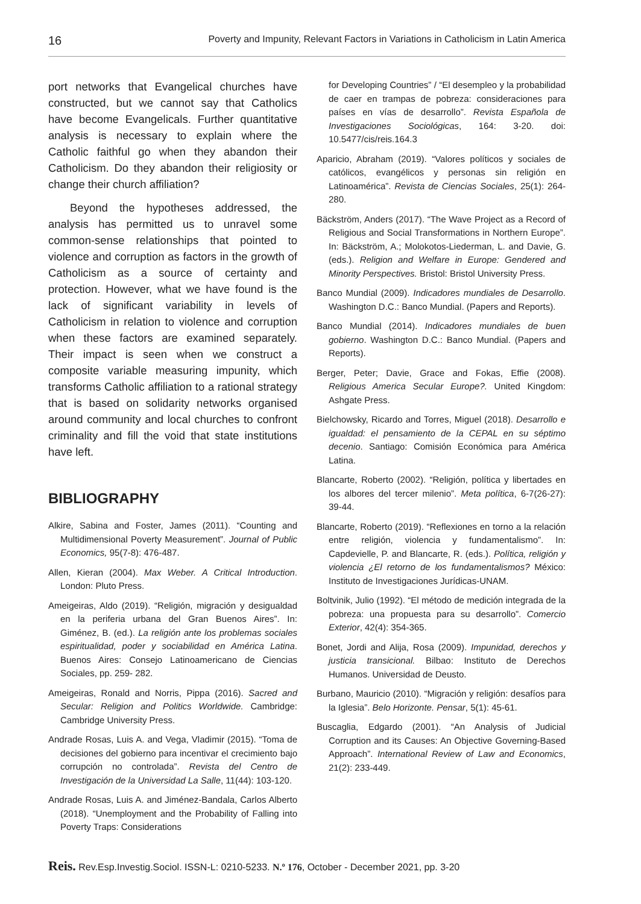16 Poverty and Impunity, Relevant Factors in Variations in Catholicism in Latin America
port networks that Evangelical churches have constructed, but we cannot say that Catholics have become Evangelicals. Further quantitative analysis is necessary to explain where the Catholic faithful go when they abandon their Catholicism. Do they abandon their religiosity or change their church affiliation?
Beyond the hypotheses addressed, the analysis has permitted us to unravel some common-sense relationships that pointed to violence and corruption as factors in the growth of Catholicism as a source of certainty and protection. However, what we have found is the lack of significant variability in levels of Catholicism in relation to violence and corruption when these factors are examined separately. Their impact is seen when we construct a composite variable measuring impunity, which transforms Catholic affiliation to a rational strategy that is based on solidarity networks organised around community and local churches to confront criminality and fill the void that state institutions have left.
BIBLIOGRAPHY
Alkire, Sabina and Foster, James (2011). “Counting and Multidimensional Poverty Measurement”. Journal of Public Economics, 95(7-8): 476-487.
Allen, Kieran (2004). Max Weber. A Critical Introduction. London: Pluto Press.
Ameigeiras, Aldo (2019). “Religión, migración y desigualdad en la periferia urbana del Gran Buenos Aires”. In: Giménez, B. (ed.). La religión ante los problemas sociales espiritualidad, poder y sociabilidad en América Latina. Buenos Aires: Consejo Latinoamericano de Ciencias Sociales, pp. 259- 282.
Ameigeiras, Ronald and Norris, Pippa (2016). Sacred and Secular: Religion and Politics Worldwide. Cambridge: Cambridge University Press.
Andrade Rosas, Luis A. and Vega, Vladimir (2015). “Toma de decisiones del gobierno para incentivar el crecimiento bajo corrupción no controlada”. Revista del Centro de Investigación de la Universidad La Salle, 11(44): 103-120.
Andrade Rosas, Luis A. and Jiménez-Bandala, Carlos Alberto (2018). “Unemployment and the Probability of Falling into Poverty Traps: Considerations
for Developing Countries” / “El desempleo y la probabilidad de caer en trampas de pobreza: consideraciones para países en vías de desarrollo”. Revista Española de Investigaciones Sociológicas, 164: 3-20. doi: 10.5477/cis/reis.164.3
Aparicio, Abraham (2019). “Valores políticos y sociales de católicos, evangélicos y personas sin religión en Latinoamérica”. Revista de Ciencias Sociales, 25(1): 264-280.
Bäckström, Anders (2017). “The Wave Project as a Record of Religious and Social Transformations in Northern Europe”. In: Bäckström, A.; Molokotos-Liederman, L. and Davie, G. (eds.). Religion and Welfare in Europe: Gendered and Minority Perspectives. Bristol: Bristol University Press.
Banco Mundial (2009). Indicadores mundiales de Desarrollo. Washington D.C.: Banco Mundial. (Papers and Reports).
Banco Mundial (2014). Indicadores mundiales de buen gobierno. Washington D.C.: Banco Mundial. (Papers and Reports).
Berger, Peter; Davie, Grace and Fokas, Effie (2008). Religious America Secular Europe?. United Kingdom: Ashgate Press.
Bielchowsky, Ricardo and Torres, Miguel (2018). Desarrollo e igualdad: el pensamiento de la CEPAL en su séptimo decenio. Santiago: Comisión Económica para América Latina.
Blancarte, Roberto (2002). “Religión, política y libertades en los albores del tercer milenio”. Meta política, 6-7(26-27): 39-44.
Blancarte, Roberto (2019). “Reflexiones en torno a la relación entre religión, violencia y fundamentalismo”. In: Capdevielle, P. and Blancarte, R. (eds.). Política, religión y violencia ¿El retorno de los fundamentalismos? México: Instituto de Investigaciones Jurídicas-UNAM.
Boltvinik, Julio (1992). “El método de medición integrada de la pobreza: una propuesta para su desarrollo”. Comercio Exterior, 42(4): 354-365.
Bonet, Jordi and Alija, Rosa (2009). Impunidad, derechos y justicia transicional. Bilbao: Instituto de Derechos Humanos. Universidad de Deusto.
Burbano, Mauricio (2010). “Migración y religión: desafíos para la Iglesia”. Belo Horizonte. Pensar, 5(1): 45-61.
Buscaglia, Edgardo (2001). “An Analysis of Judicial Corruption and its Causes: An Objective Governing-Based Approach”. International Review of Law and Economics, 21(2): 233-449.
Reis. Rev.Esp.Investig.Sociol. ISSN-L: 0210-5233. N.º 176, October - December 2021, pp. 3-20